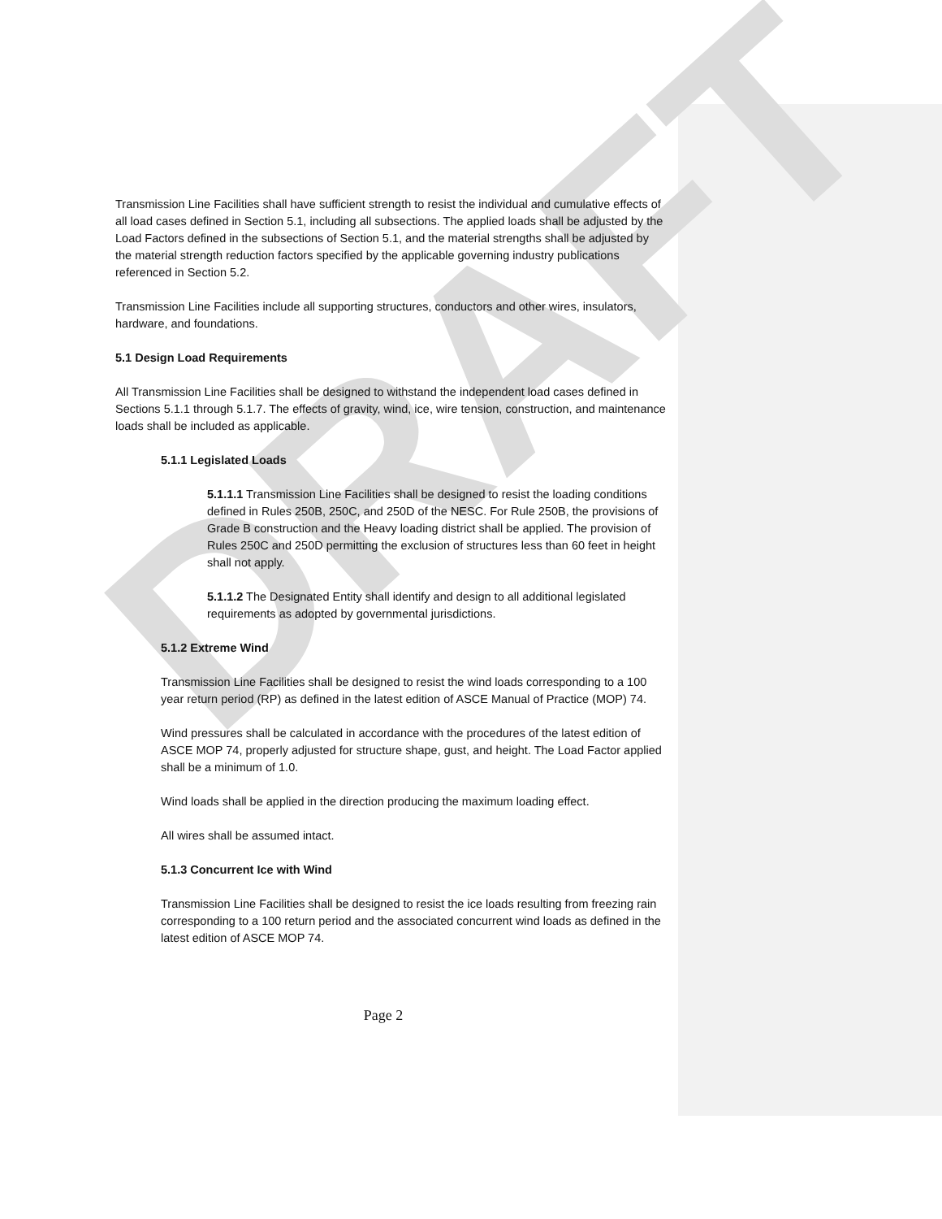DRAFT
Transmission Line Facilities shall have sufficient strength to resist the individual and cumulative effects of all load cases defined in Section 5.1, including all subsections. The applied loads shall be adjusted by the Load Factors defined in the subsections of Section 5.1, and the material strengths shall be adjusted by the material strength reduction factors specified by the applicable governing industry publications referenced in Section 5.2.
Transmission Line Facilities include all supporting structures, conductors and other wires, insulators, hardware, and foundations.
5.1 Design Load Requirements
All Transmission Line Facilities shall be designed to withstand the independent load cases defined in Sections 5.1.1 through 5.1.7. The effects of gravity, wind, ice, wire tension, construction, and maintenance loads shall be included as applicable.
5.1.1 Legislated Loads
5.1.1.1 Transmission Line Facilities shall be designed to resist the loading conditions defined in Rules 250B, 250C, and 250D of the NESC. For Rule 250B, the provisions of Grade B construction and the Heavy loading district shall be applied. The provision of Rules 250C and 250D permitting the exclusion of structures less than 60 feet in height shall not apply.
5.1.1.2 The Designated Entity shall identify and design to all additional legislated requirements as adopted by governmental jurisdictions.
5.1.2 Extreme Wind
Transmission Line Facilities shall be designed to resist the wind loads corresponding to a 100 year return period (RP) as defined in the latest edition of ASCE Manual of Practice (MOP) 74.
Wind pressures shall be calculated in accordance with the procedures of the latest edition of ASCE MOP 74, properly adjusted for structure shape, gust, and height. The Load Factor applied shall be a minimum of 1.0.
Wind loads shall be applied in the direction producing the maximum loading effect.
All wires shall be assumed intact.
5.1.3 Concurrent Ice with Wind
Transmission Line Facilities shall be designed to resist the ice loads resulting from freezing rain corresponding to a 100 return period and the associated concurrent wind loads as defined in the latest edition of ASCE MOP 74.
Page 2